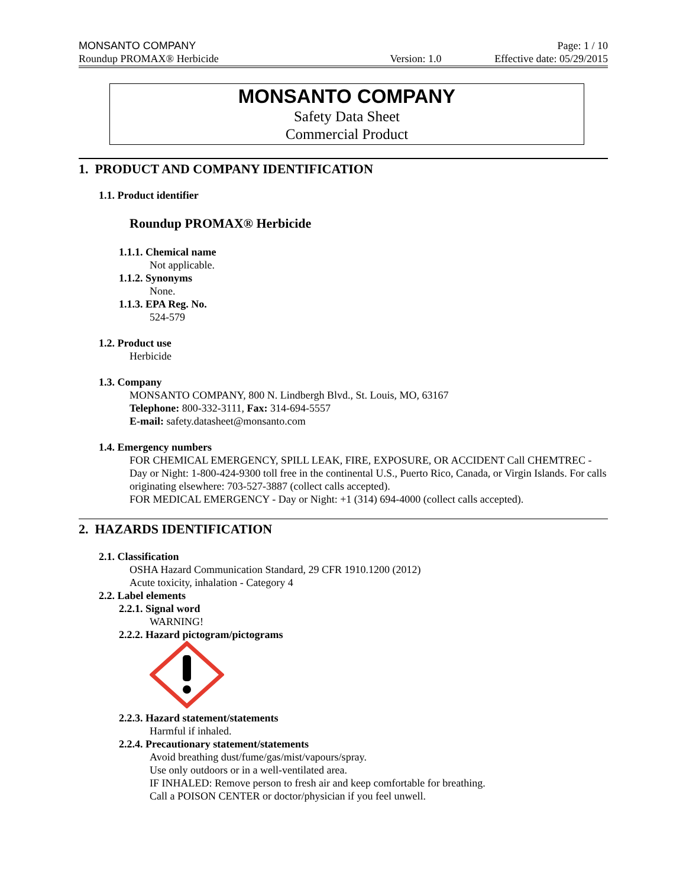MONSANTO COMPANY Page: 1 / 10
Roundup PROMAX® Herbicide Version: 1.0 Effective date: 05/29/2015
MONSANTO COMPANY
Safety Data Sheet
Commercial Product
1. PRODUCT AND COMPANY IDENTIFICATION
1.1. Product identifier
Roundup PROMAX® Herbicide
1.1.1. Chemical name
Not applicable.
1.1.2. Synonyms
None.
1.1.3. EPA Reg. No.
524-579
1.2. Product use
Herbicide
1.3. Company
MONSANTO COMPANY, 800 N. Lindbergh Blvd., St. Louis, MO, 63167
Telephone: 800-332-3111, Fax: 314-694-5557
E-mail: safety.datasheet@monsanto.com
1.4. Emergency numbers
FOR CHEMICAL EMERGENCY, SPILL LEAK, FIRE, EXPOSURE, OR ACCIDENT Call CHEMTREC - Day or Night: 1-800-424-9300 toll free in the continental U.S., Puerto Rico, Canada, or Virgin Islands. For calls originating elsewhere: 703-527-3887 (collect calls accepted).
FOR MEDICAL EMERGENCY - Day or Night: +1 (314) 694-4000 (collect calls accepted).
2. HAZARDS IDENTIFICATION
2.1. Classification
OSHA Hazard Communication Standard, 29 CFR 1910.1200 (2012)
Acute toxicity, inhalation - Category 4
2.2. Label elements
2.2.1. Signal word
WARNING!
2.2.2. Hazard pictogram/pictograms
2.2.3. Hazard statement/statements
Harmful if inhaled.
2.2.4. Precautionary statement/statements
Avoid breathing dust/fume/gas/mist/vapours/spray.
Use only outdoors or in a well-ventilated area.
IF INHALED: Remove person to fresh air and keep comfortable for breathing.
Call a POISON CENTER or doctor/physician if you feel unwell.